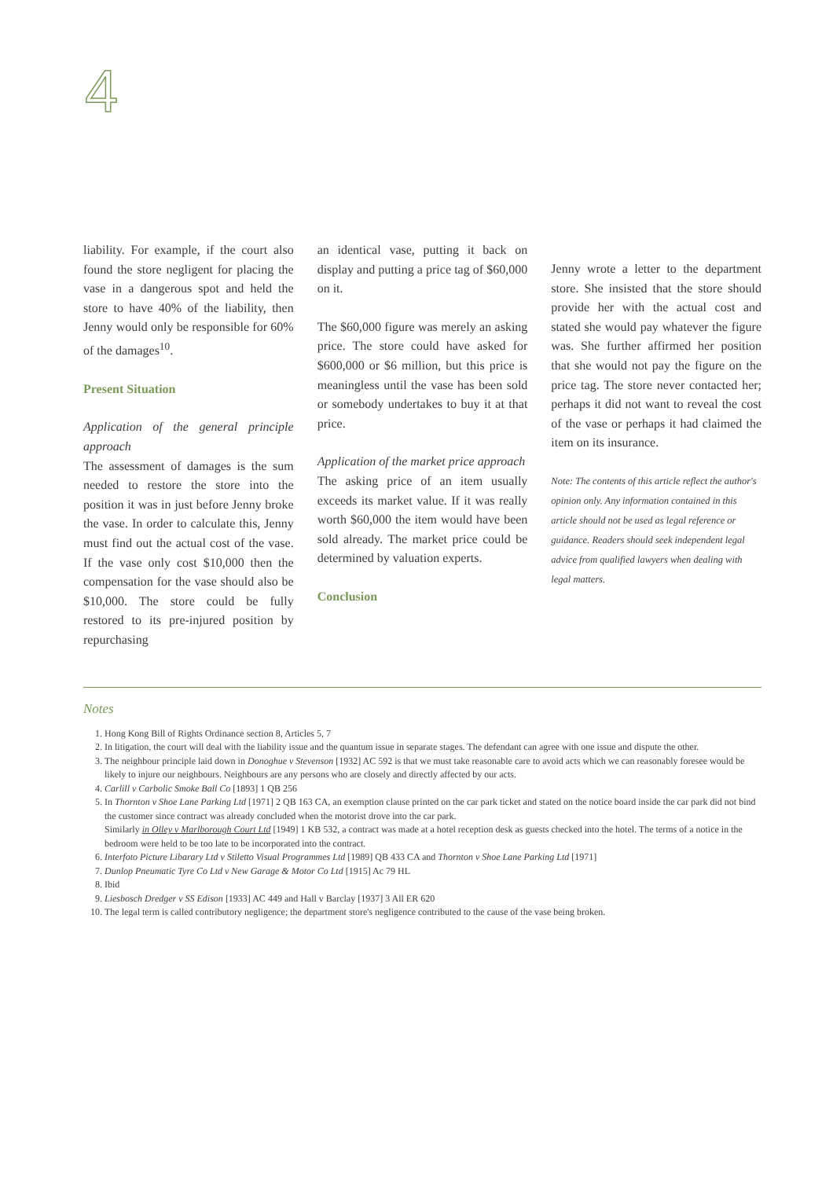4
liability. For example, if the court also found the store negligent for placing the vase in a dangerous spot and held the store to have 40% of the liability, then Jenny would only be responsible for 60% of the damages<sup>10</sup>.
Present Situation
Application of the general principle approach
The assessment of damages is the sum needed to restore the store into the position it was in just before Jenny broke the vase. In order to calculate this, Jenny must find out the actual cost of the vase. If the vase only cost $10,000 then the compensation for the vase should also be $10,000. The store could be fully restored to its pre-injured position by repurchasing
an identical vase, putting it back on display and putting a price tag of $60,000 on it.
The $60,000 figure was merely an asking price. The store could have asked for $600,000 or $6 million, but this price is meaningless until the vase has been sold or somebody undertakes to buy it at that price.
Application of the market price approach
The asking price of an item usually exceeds its market value. If it was really worth $60,000 the item would have been sold already. The market price could be determined by valuation experts.
Conclusion
Jenny wrote a letter to the department store. She insisted that the store should provide her with the actual cost and stated she would pay whatever the figure was. She further affirmed her position that she would not pay the figure on the price tag. The store never contacted her; perhaps it did not want to reveal the cost of the vase or perhaps it had claimed the item on its insurance.
Note: The contents of this article reflect the author's opinion only. Any information contained in this article should not be used as legal reference or guidance. Readers should seek independent legal advice from qualified lawyers when dealing with legal matters.
Notes
1. Hong Kong Bill of Rights Ordinance section 8, Articles 5, 7
2. In litigation, the court will deal with the liability issue and the quantum issue in separate stages. The defendant can agree with one issue and dispute the other.
3. The neighbour principle laid down in Donoghue v Stevenson [1932] AC 592 is that we must take reasonable care to avoid acts which we can reasonably foresee would be likely to injure our neighbours. Neighbours are any persons who are closely and directly affected by our acts.
4. Carlill v Carbolic Smoke Ball Co [1893] 1 QB 256
5. In Thornton v Shoe Lane Parking Ltd [1971] 2 QB 163 CA, an exemption clause printed on the car park ticket and stated on the notice board inside the car park did not bind the customer since contract was already concluded when the motorist drove into the car park.
Similarly in Olley v Marlborough Court Ltd [1949] 1 KB 532, a contract was made at a hotel reception desk as guests checked into the hotel. The terms of a notice in the bedroom were held to be too late to be incorporated into the contract.
6. Interfoto Picture Libarary Ltd v Stiletto Visual Programmes Ltd [1989] QB 433 CA and Thornton v Shoe Lane Parking Ltd [1971]
7. Dunlop Pneumatic Tyre Co Ltd v New Garage & Motor Co Ltd [1915] Ac 79 HL
8. Ibid
9. Liesbosch Dredger v SS Edison [1933] AC 449 and Hall v Barclay [1937] 3 All ER 620
10. The legal term is called contributory negligence; the department store's negligence contributed to the cause of the vase being broken.